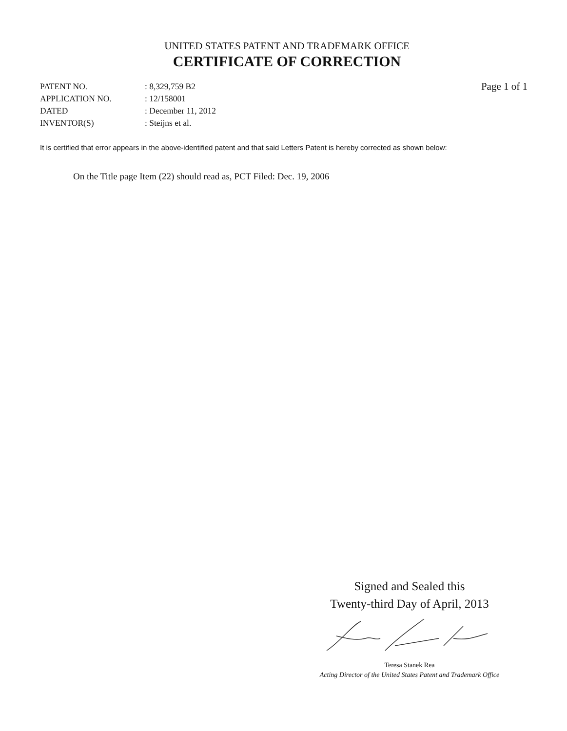UNITED STATES PATENT AND TRADEMARK OFFICE
CERTIFICATE OF CORRECTION
| PATENT NO. | : 8,329,759 B2 |
| APPLICATION NO. | : 12/158001 |
| DATED | : December 11, 2012 |
| INVENTOR(S) | : Steijns et al. |
Page 1 of 1
It is certified that error appears in the above-identified patent and that said Letters Patent is hereby corrected as shown below:
On the Title page Item (22) should read as, PCT Filed: Dec. 19, 2006
Signed and Sealed this
Twenty-third Day of April, 2013
Teresa Stanek Rea
Acting Director of the United States Patent and Trademark Office